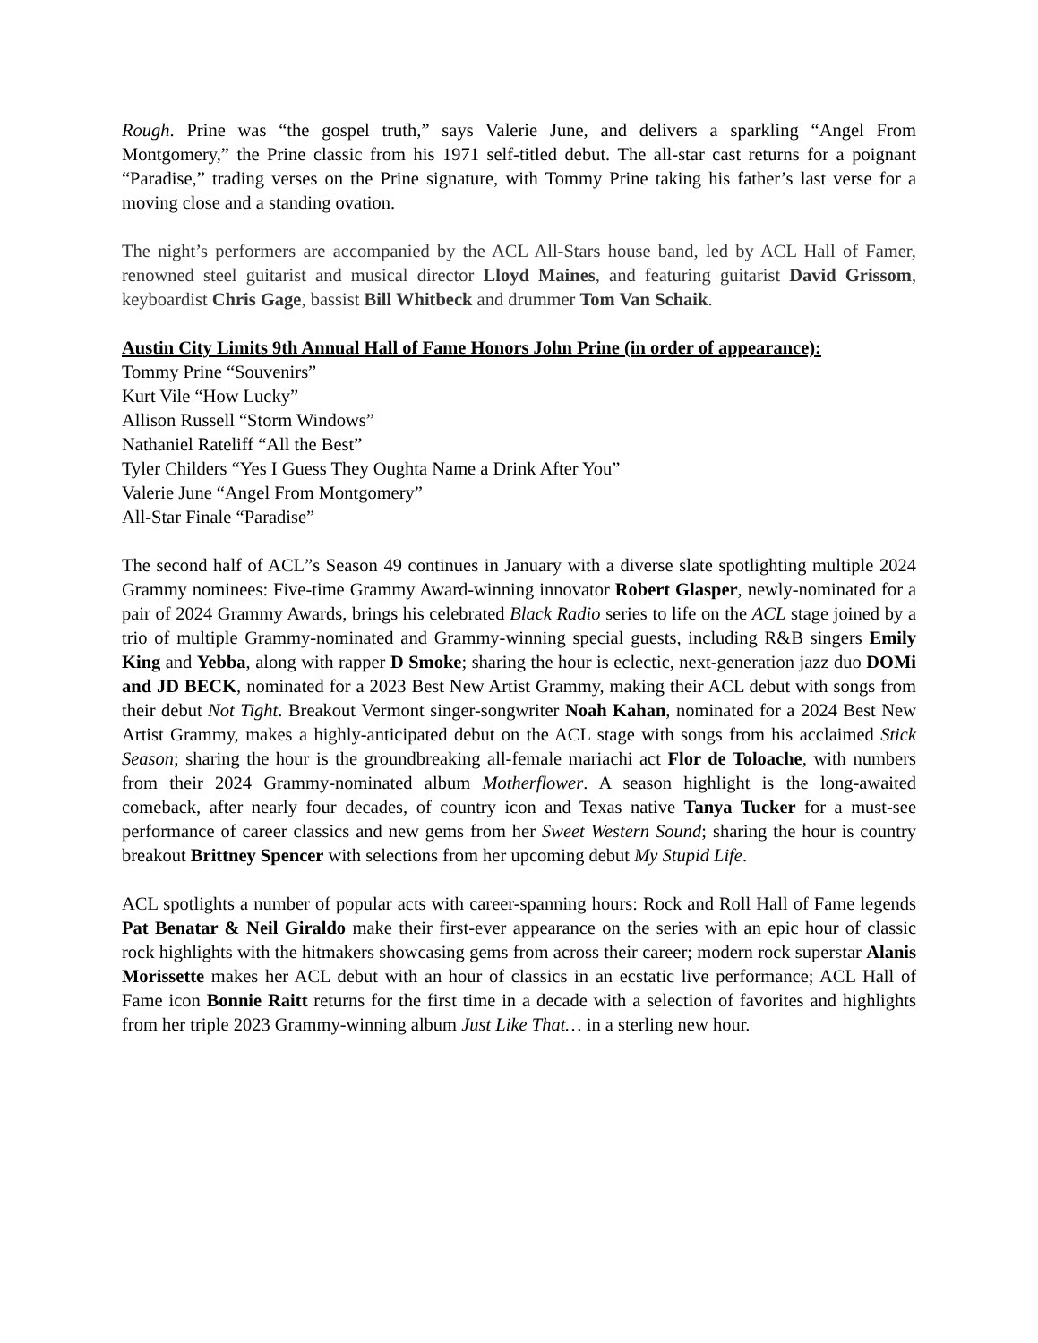Rough. Prine was “the gospel truth,” says Valerie June, and delivers a sparkling “Angel From Montgomery,” the Prine classic from his 1971 self-titled debut. The all-star cast returns for a poignant “Paradise,” trading verses on the Prine signature, with Tommy Prine taking his father’s last verse for a moving close and a standing ovation.
The night’s performers are accompanied by the ACL All-Stars house band, led by ACL Hall of Famer, renowned steel guitarist and musical director Lloyd Maines, and featuring guitarist David Grissom, keyboardist Chris Gage, bassist Bill Whitbeck and drummer Tom Van Schaik.
Austin City Limits 9th Annual Hall of Fame Honors John Prine (in order of appearance):
Tommy Prine “Souvenirs”
Kurt Vile “How Lucky”
Allison Russell “Storm Windows”
Nathaniel Rateliff “All the Best”
Tyler Childers “Yes I Guess They Oughta Name a Drink After You”
Valerie June “Angel From Montgomery”
All-Star Finale “Paradise”
The second half of ACL”s Season 49 continues in January with a diverse slate spotlighting multiple 2024 Grammy nominees: Five-time Grammy Award-winning innovator Robert Glasper, newly-nominated for a pair of 2024 Grammy Awards, brings his celebrated Black Radio series to life on the ACL stage joined by a trio of multiple Grammy-nominated and Grammy-winning special guests, including R&B singers Emily King and Yebba, along with rapper D Smoke; sharing the hour is eclectic, next-generation jazz duo DOMi and JD BECK, nominated for a 2023 Best New Artist Grammy, making their ACL debut with songs from their debut Not Tight. Breakout Vermont singer-songwriter Noah Kahan, nominated for a 2024 Best New Artist Grammy, makes a highly-anticipated debut on the ACL stage with songs from his acclaimed Stick Season; sharing the hour is the groundbreaking all-female mariachi act Flor de Toloache, with numbers from their 2024 Grammy-nominated album Motherflower. A season highlight is the long-awaited comeback, after nearly four decades, of country icon and Texas native Tanya Tucker for a must-see performance of career classics and new gems from her Sweet Western Sound; sharing the hour is country breakout Brittney Spencer with selections from her upcoming debut My Stupid Life.
ACL spotlights a number of popular acts with career-spanning hours: Rock and Roll Hall of Fame legends Pat Benatar & Neil Giraldo make their first-ever appearance on the series with an epic hour of classic rock highlights with the hitmakers showcasing gems from across their career; modern rock superstar Alanis Morissette makes her ACL debut with an hour of classics in an ecstatic live performance; ACL Hall of Fame icon Bonnie Raitt returns for the first time in a decade with a selection of favorites and highlights from her triple 2023 Grammy-winning album Just Like That… in a sterling new hour.